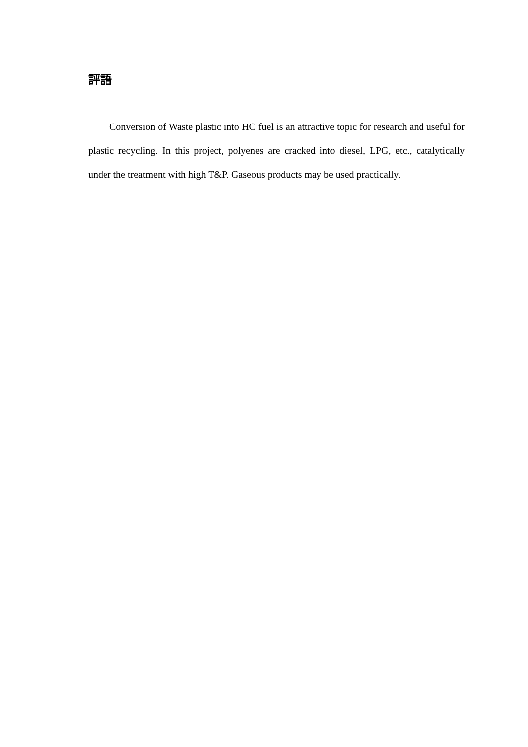評語
Conversion of Waste plastic into HC fuel is an attractive topic for research and useful for plastic recycling. In this project, polyenes are cracked into diesel, LPG, etc., catalytically under the treatment with high T&P. Gaseous products may be used practically.